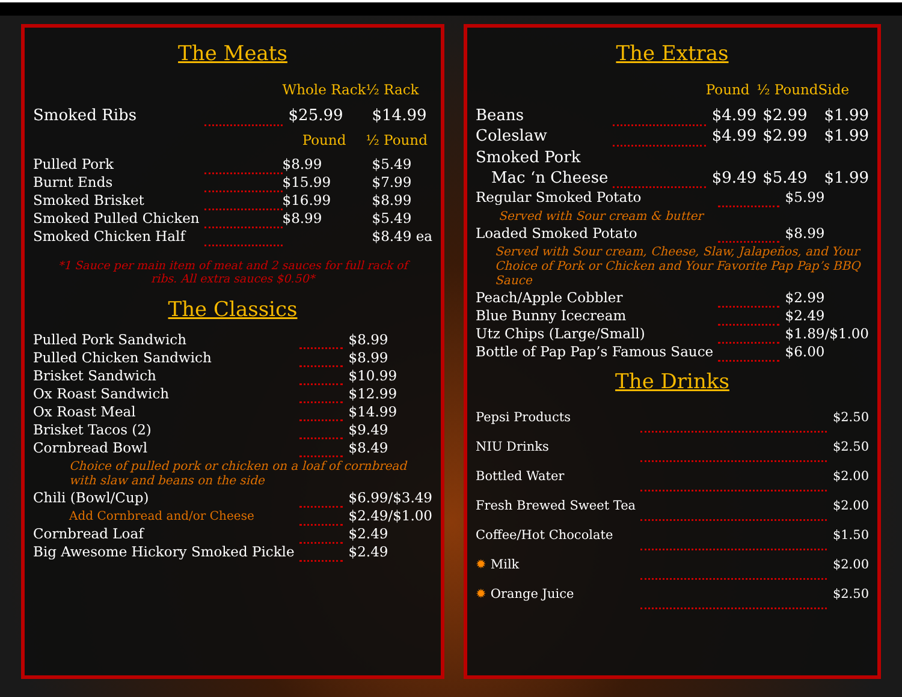The Meats
| | | Whole Rack | ½ Rack |
| --- | --- | --- | --- |
| Smoked Ribs | | $25.99 | $14.99 |
| | | Pound | ½ Pound |
| Pulled Pork | | $8.99 | $5.49 |
| Burnt Ends | | $15.99 | $7.99 |
| Smoked Brisket | | $16.99 | $8.99 |
| Smoked Pulled Chicken | | $8.99 | $5.49 |
| Smoked Chicken Half | | | $8.49 ea |
*1 Sauce per main item of meat and 2 sauces for full rack of ribs. All extra sauces $0.50*
The Classics
| Pulled Pork Sandwich | | $8.99 |
| Pulled Chicken Sandwich | | $8.99 |
| Brisket Sandwich | | $10.99 |
| Ox Roast Sandwich | | $12.99 |
| Ox Roast Meal | | $14.99 |
| Brisket Tacos (2) | | $9.49 |
| Cornbread Bowl | | $8.49 |
| Choice of pulled pork or chicken on a loaf of cornbread with slaw and beans on the side | | |
| Chili (Bowl/Cup) | | $6.99/$3.49 |
| Add Cornbread and/or Cheese | | $2.49/$1.00 |
| Cornbread Loaf | | $2.49 |
| Big Awesome Hickory Smoked Pickle | | $2.49 |
The Extras
| | | Pound | ½ Pound | Side |
| --- | --- | --- | --- | --- |
| Beans | | $4.99 | $2.99 | $1.99 |
| Coleslaw | | $4.99 | $2.99 | $1.99 |
| Smoked Pork | | | | |
| Mac ‘n Cheese | | $9.49 | $5.49 | $1.99 |
| Regular Smoked Potato | | $5.99 |
| Served with Sour cream & butter | | |
| Loaded Smoked Potato | | $8.99 |
| Served with Sour cream, Cheese, Slaw, Jalapeños, and Your Choice of Pork or Chicken and Your Favorite Pap Pap’s BBQ Sauce | | |
| Peach/Apple Cobbler | | $2.99 |
| Blue Bunny Icecream | | $2.49 |
| Utz Chips (Large/Small) | | $1.89/$1.00 |
| Bottle of Pap Pap’s Famous Sauce | | $6.00 |
The Drinks
| Pepsi Products | | $2.50 |
| NIU Drinks | | $2.50 |
| Bottled Water | | $2.00 |
| Fresh Brewed Sweet Tea | | $2.00 |
| Coffee/Hot Chocolate | | $1.50 |
| ✹ Milk | | $2.00 |
| ✹ Orange Juice | | $2.50 |